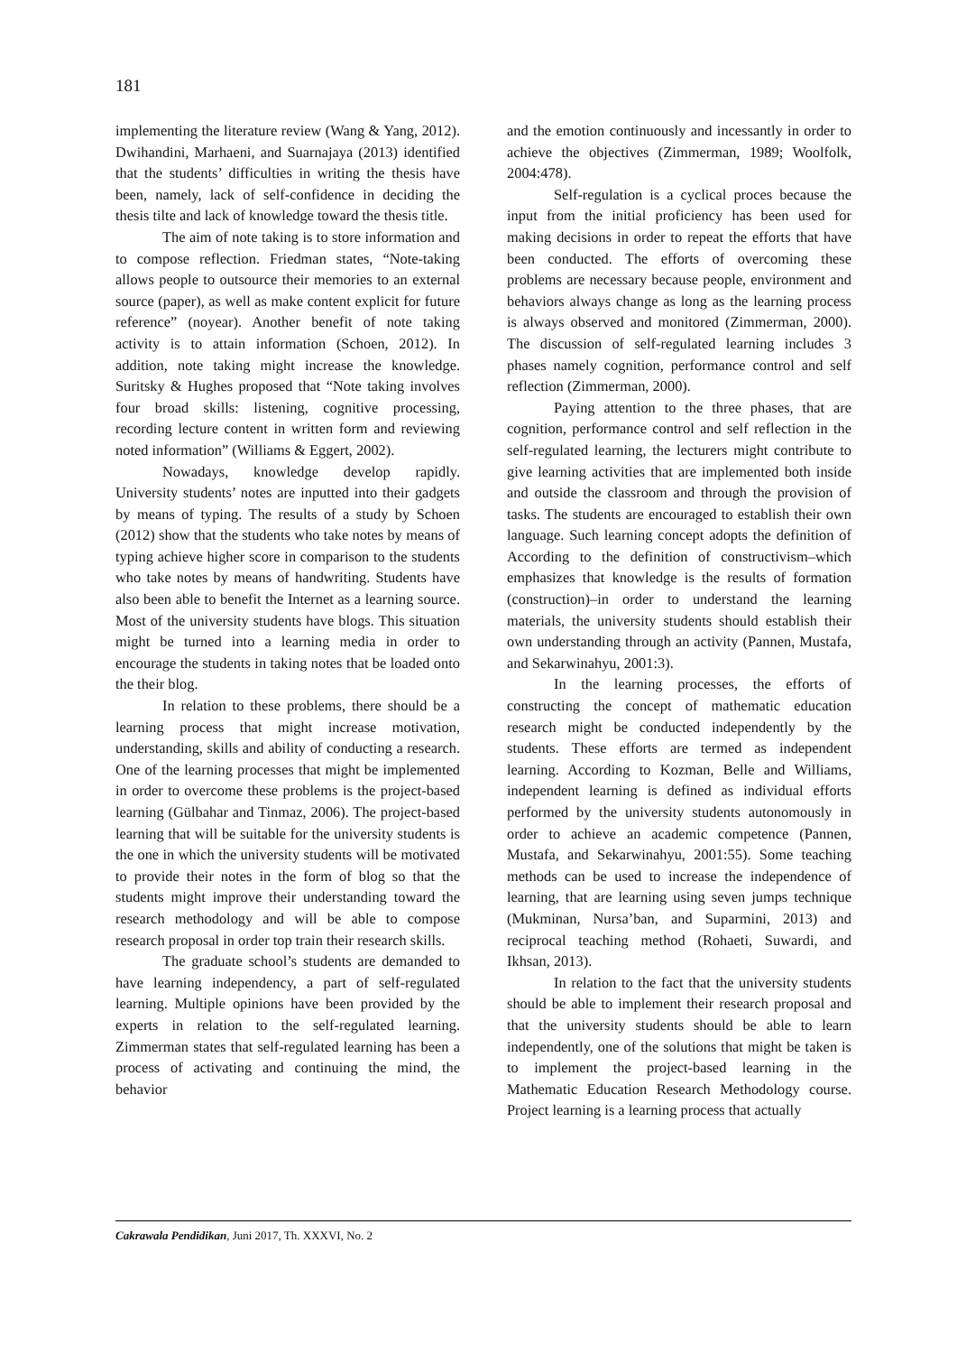181
implementing the literature review (Wang & Yang, 2012). Dwihandini, Marhaeni, and Suarnajaya (2013) identified that the students’ difficulties in writing the thesis have been, namely, lack of self-confidence in deciding the thesis tilte and lack of knowledge toward the thesis title.
The aim of note taking is to store information and to compose reflection. Friedman states, “Note-taking allows people to outsource their memories to an external source (paper), as well as make content explicit for future reference” (noyear). Another benefit of note taking activity is to attain information (Schoen, 2012). In addition, note taking might increase the knowledge. Suritsky & Hughes proposed that “Note taking involves four broad skills: listening, cognitive processing, recording lecture content in written form and reviewing noted information” (Williams & Eggert, 2002).
Nowadays, knowledge develop rapidly. University students’ notes are inputted into their gadgets by means of typing. The results of a study by Schoen (2012) show that the students who take notes by means of typing achieve higher score in comparison to the students who take notes by means of handwriting. Students have also been able to benefit the Internet as a learning source. Most of the university students have blogs. This situation might be turned into a learning media in order to encourage the students in taking notes that be loaded onto the their blog.
In relation to these problems, there should be a learning process that might increase motivation, understanding, skills and ability of conducting a research. One of the learning processes that might be implemented in order to overcome these problems is the project-based learning (Gülbahar and Tinmaz, 2006). The project-based learning that will be suitable for the university students is the one in which the university students will be motivated to provide their notes in the form of blog so that the students might improve their understanding toward the research methodology and will be able to compose research proposal in order top train their research skills.
The graduate school’s students are demanded to have learning independency, a part of self-regulated learning. Multiple opinions have been provided by the experts in relation to the self-regulated learning. Zimmerman states that self-regulated learning has been a process of activating and continuing the mind, the behavior
and the emotion continuously and incessantly in order to achieve the objectives (Zimmerman, 1989; Woolfolk, 2004:478).
Self-regulation is a cyclical proces because the input from the initial proficiency has been used for making decisions in order to repeat the efforts that have been conducted. The efforts of overcoming these problems are necessary because people, environment and behaviors always change as long as the learning process is always observed and monitored (Zimmerman, 2000). The discussion of self-regulated learning includes 3 phases namely cognition, performance control and self reflection (Zimmerman, 2000).
Paying attention to the three phases, that are cognition, performance control and self reflection in the self-regulated learning, the lecturers might contribute to give learning activities that are implemented both inside and outside the classroom and through the provision of tasks. The students are encouraged to establish their own language. Such learning concept adopts the definition of According to the definition of constructivism–which emphasizes that knowledge is the results of formation (construction)–in order to understand the learning materials, the university students should establish their own understanding through an activity (Pannen, Mustafa, and Sekarwinahyu, 2001:3).
In the learning processes, the efforts of constructing the concept of mathematic education research might be conducted independently by the students. These efforts are termed as independent learning. According to Kozman, Belle and Williams, independent learning is defined as individual efforts performed by the university students autonomously in order to achieve an academic competence (Pannen, Mustafa, and Sekarwinahyu, 2001:55). Some teaching methods can be used to increase the independence of learning, that are learning using seven jumps technique (Mukminan, Nursa’ban, and Suparmini, 2013) and reciprocal teaching method (Rohaeti, Suwardi, and Ikhsan, 2013).
In relation to the fact that the university students should be able to implement their research proposal and that the university students should be able to learn independently, one of the solutions that might be taken is to implement the project-based learning in the Mathematic Education Research Methodology course. Project learning is a learning process that actually
Cakrawala Pendidikan, Juni 2017, Th. XXXVI, No. 2